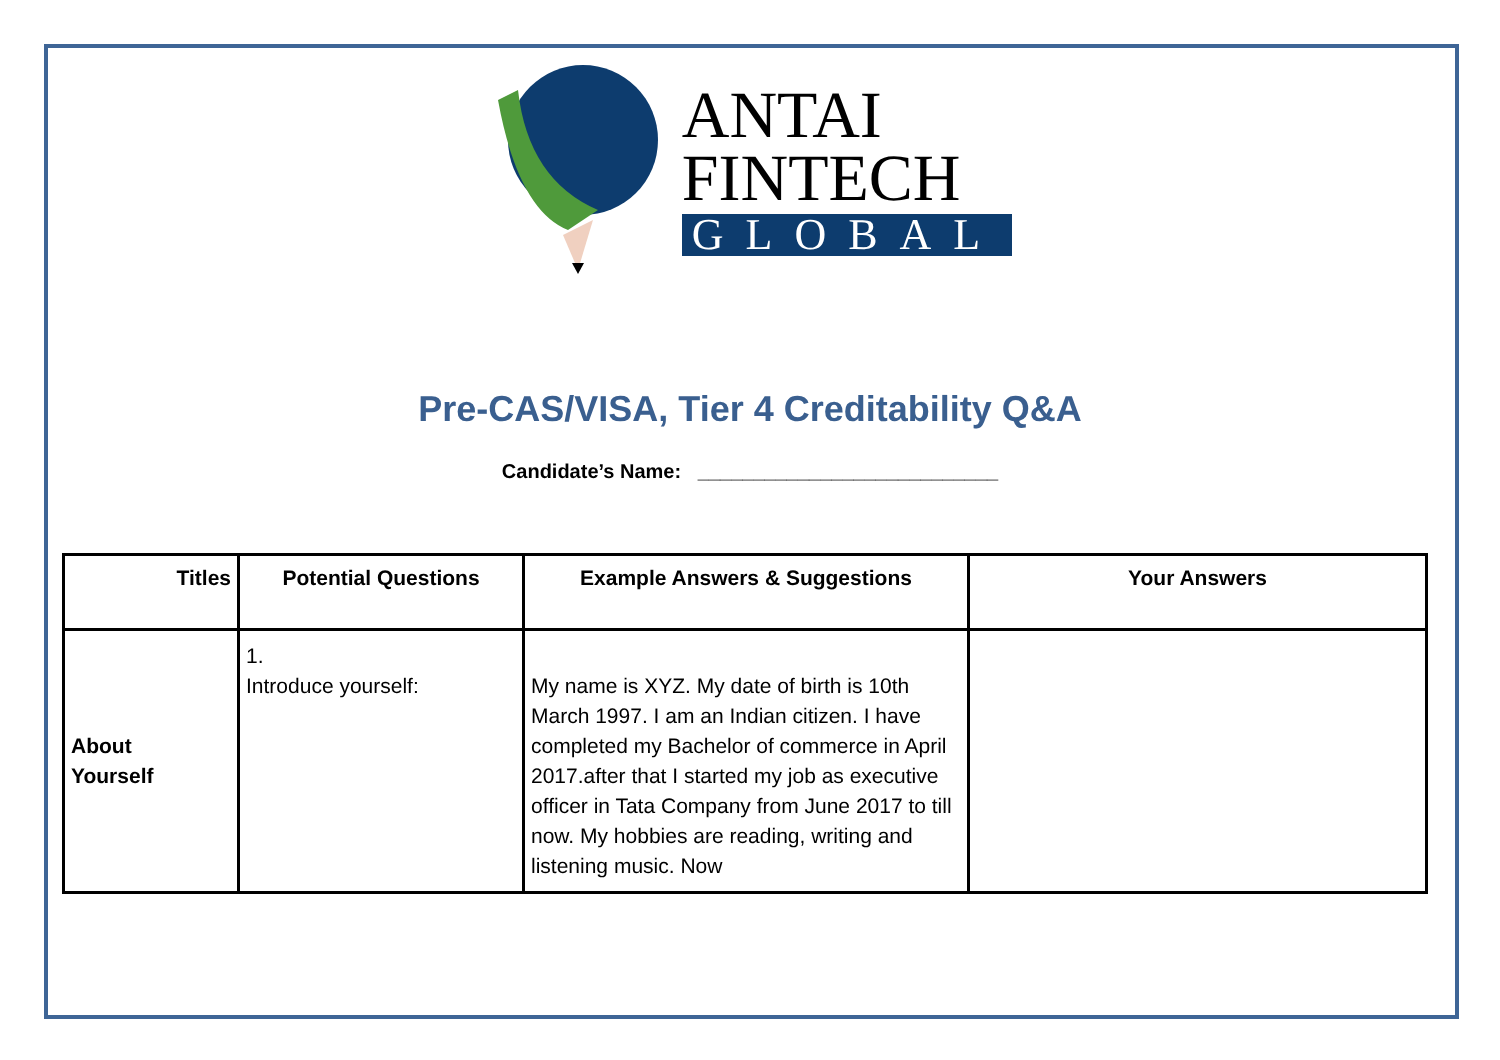ANTAI
FINTECH
GLOBAL
Pre-CAS/VISA, Tier 4 Creditability Q&A
Candidate’s Name: ___________________________
| Titles | Potential Questions | Example Answers & Suggestions | Your Answers |
| --- | --- | --- | --- |
| About Yourself | 1. Introduce yourself: | My name is XYZ. My date of birth is 10th March 1997. I am an Indian citizen. I have completed my Bachelor of commerce in April 2017.after that I started my job as executive officer in Tata Company from June 2017 to till now. My hobbies are reading, writing and listening music. Now | |